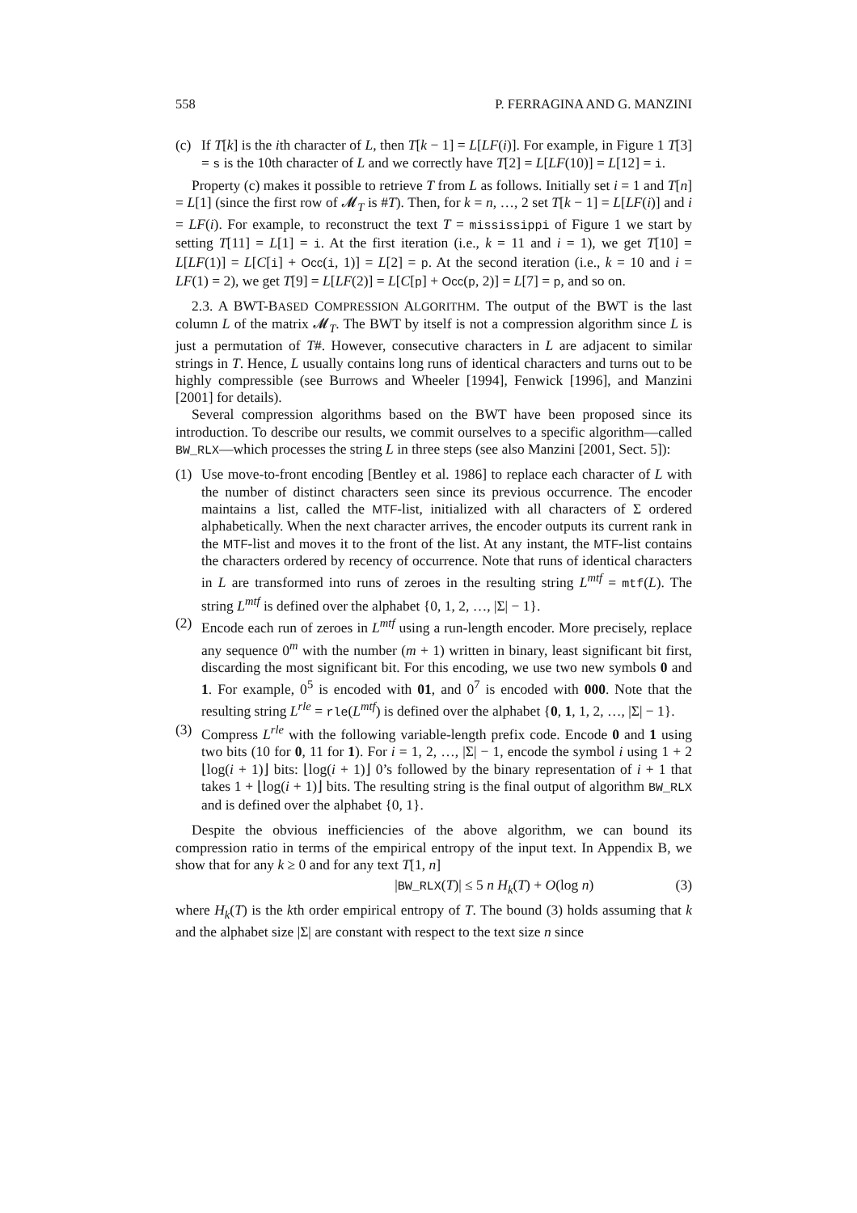558 P. FERRAGINA AND G. MANZINI
(c) If T[k] is the ith character of L, then T[k − 1] = L[LF(i)]. For example, in Figure 1 T[3] = s is the 10th character of L and we correctly have T[2] = L[LF(10)] = L[12] = i.
Property (c) makes it possible to retrieve T from L as follows. Initially set i = 1 and T[n] = L[1] (since the first row of 𝓜<sub>T</sub> is #T). Then, for k = n, …, 2 set T[k − 1] = L[LF(i)] and i = LF(i). For example, to reconstruct the text T = mississippi of Figure 1 we start by setting T[11] = L[1] = i. At the first iteration (i.e., k = 11 and i = 1), we get T[10] = L[LF(1)] = L[C[i] + Occ(i, 1)] = L[2] = p. At the second iteration (i.e., k = 10 and i = LF(1) = 2), we get T[9] = L[LF(2)] = L[C[p] + Occ(p, 2)] = L[7] = p, and so on.
2.3. A BWT-BASED COMPRESSION ALGORITHM. The output of the BWT is the last column L of the matrix 𝓜<sub>T</sub>. The BWT by itself is not a compression algorithm since L is just a permutation of T#. However, consecutive characters in L are adjacent to similar strings in T. Hence, L usually contains long runs of identical characters and turns out to be highly compressible (see Burrows and Wheeler [1994], Fenwick [1996], and Manzini [2001] for details).
Several compression algorithms based on the BWT have been proposed since its introduction. To describe our results, we commit ourselves to a specific algorithm—called BW_RLX—which processes the string L in three steps (see also Manzini [2001, Sect. 5]):
(1) Use move-to-front encoding [Bentley et al. 1986] to replace each character of L with the number of distinct characters seen since its previous occurrence. The encoder maintains a list, called the MTF-list, initialized with all characters of Σ ordered alphabetically. When the next character arrives, the encoder outputs its current rank in the MTF-list and moves it to the front of the list. At any instant, the MTF-list contains the characters ordered by recency of occurrence. Note that runs of identical characters in L are transformed into runs of zeroes in the resulting string L<sup>mtf</sup> = mtf(L). The string L<sup>mtf</sup> is defined over the alphabet {0, 1, 2, …, |Σ| − 1}.
(2) Encode each run of zeroes in L<sup>mtf</sup> using a run-length encoder. More precisely, replace any sequence 0<sup>m</sup> with the number (m + 1) written in binary, least significant bit first, discarding the most significant bit. For this encoding, we use two new symbols 0 and 1. For example, 0<sup>5</sup> is encoded with 01, and 0<sup>7</sup> is encoded with 000. Note that the resulting string L<sup>rle</sup> = rle(L<sup>mtf</sup>) is defined over the alphabet {0, 1, 1, 2, …, |Σ| − 1}.
(3) Compress L<sup>rle</sup> with the following variable-length prefix code. Encode 0 and 1 using two bits (10 for 0, 11 for 1). For i = 1, 2, …, |Σ| − 1, encode the symbol i using 1 + 2 ⌊log(i + 1)⌋ bits: ⌊log(i + 1)⌋ 0’s followed by the binary representation of i + 1 that takes 1 + ⌊log(i + 1)⌋ bits. The resulting string is the final output of algorithm BW_RLX and is defined over the alphabet {0, 1}.
Despite the obvious inefficiencies of the above algorithm, we can bound its compression ratio in terms of the empirical entropy of the input text. In Appendix B, we show that for any k ≥ 0 and for any text T[1, n]
|BW_RLX(T)| ≤ 5 n H<sub>k</sub>(T) + O(log n) (3)
where H<sub>k</sub>(T) is the kth order empirical entropy of T. The bound (3) holds assuming that k and the alphabet size |Σ| are constant with respect to the text size n since